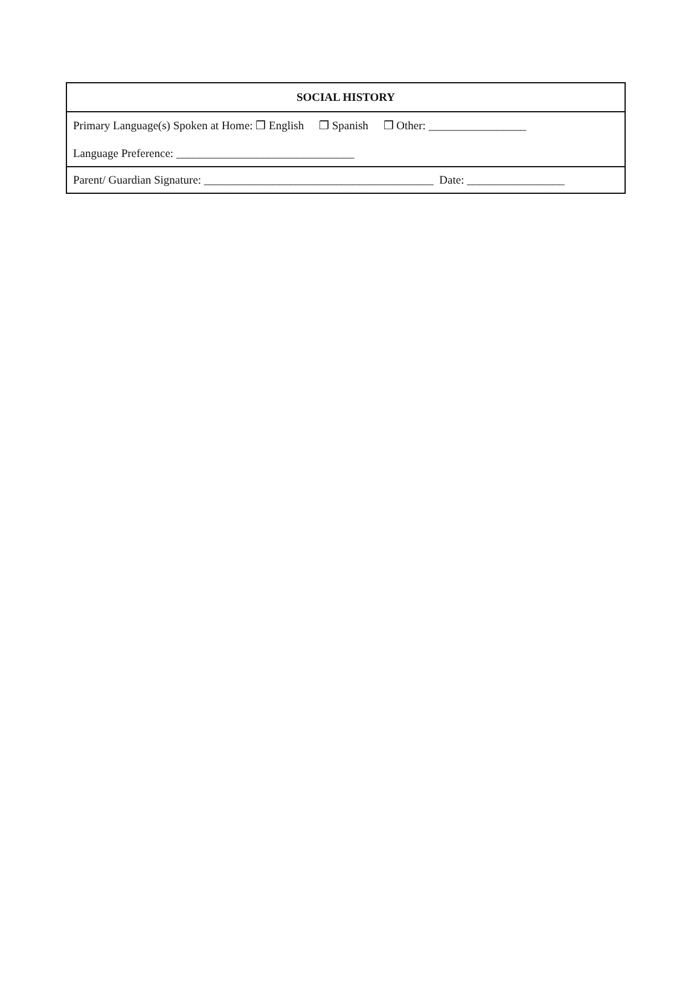| SOCIAL HISTORY |
| --- |
| Primary Language(s) Spoken at Home: ❒ English ❒ Spanish ❒ Other: _________________ Language Preference: _______________________________ |
| Parent/ Guardian Signature: ________________________________________ Date: _________________ |